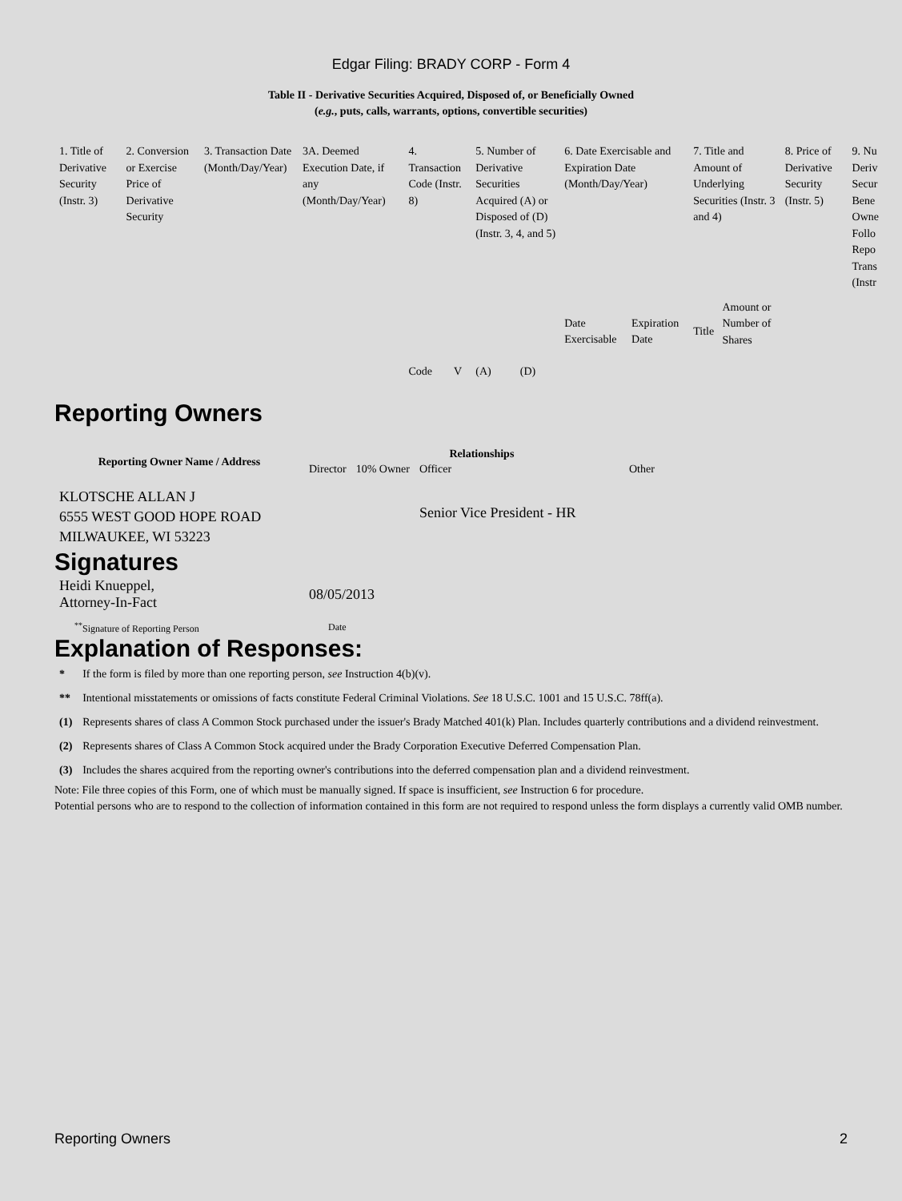Edgar Filing: BRADY CORP - Form 4
Table II - Derivative Securities Acquired, Disposed of, or Beneficially Owned
(e.g., puts, calls, warrants, options, convertible securities)
| 1. Title of Derivative Security (Instr. 3) | 2. Conversion or Exercise Price of Derivative Security | 3. Transaction Date (Month/Day/Year) | 3A. Deemed Execution Date, if any (Month/Day/Year) | 4. Transaction Code (Instr. 8) | | 5. Number of Derivative Securities Acquired (A) or Disposed of (D) (Instr. 3, 4, and 5) | | 6. Date Exercisable and Expiration Date (Month/Day/Year) | | 7. Title and Amount of Underlying Securities (Instr. 3 and 4) | | 8. Price of Derivative Security (Instr. 5) | 9. Nu Deriv Secur Bene Owne Follo Repo Trans (Instr |
| | | | | Code | V | (A) | (D) | Date Exercisable | Expiration Date | Title | Amount or Number of Shares | | |
Reporting Owners
| Reporting Owner Name / Address | Relationships | | | |
| --- | --- | --- | --- | --- |
| | Director | 10% Owner | Officer | Other |
| KLOTSCHE ALLAN J 6555 WEST GOOD HOPE ROAD MILWAUKEE, WI 53223 | | | Senior Vice President - HR | |
Signatures
| Heidi Knueppel, Attorney-In-Fact | 08/05/2013 |
| <sup>**</sup> Signature of Reporting Person | Date |
Explanation of Responses:
| * | If the form is filed by more than one reporting person, see Instruction 4(b)(v). |
| ** | Intentional misstatements or omissions of facts constitute Federal Criminal Violations. See 18 U.S.C. 1001 and 15 U.S.C. 78ff(a). |
| (1) | Represents shares of class A Common Stock purchased under the issuer's Brady Matched 401(k) Plan. Includes quarterly contributions and a dividend reinvestment. |
| (2) | Represents shares of Class A Common Stock acquired under the Brady Corporation Executive Deferred Compensation Plan. |
| (3) | Includes the shares acquired from the reporting owner's contributions into the deferred compensation plan and a dividend reinvestment. |
Note: File three copies of this Form, one of which must be manually signed. If space is insufficient, see Instruction 6 for procedure.
Potential persons who are to respond to the collection of information contained in this form are not required to respond unless the form displays a currently valid OMB number.
Reporting Owners 2